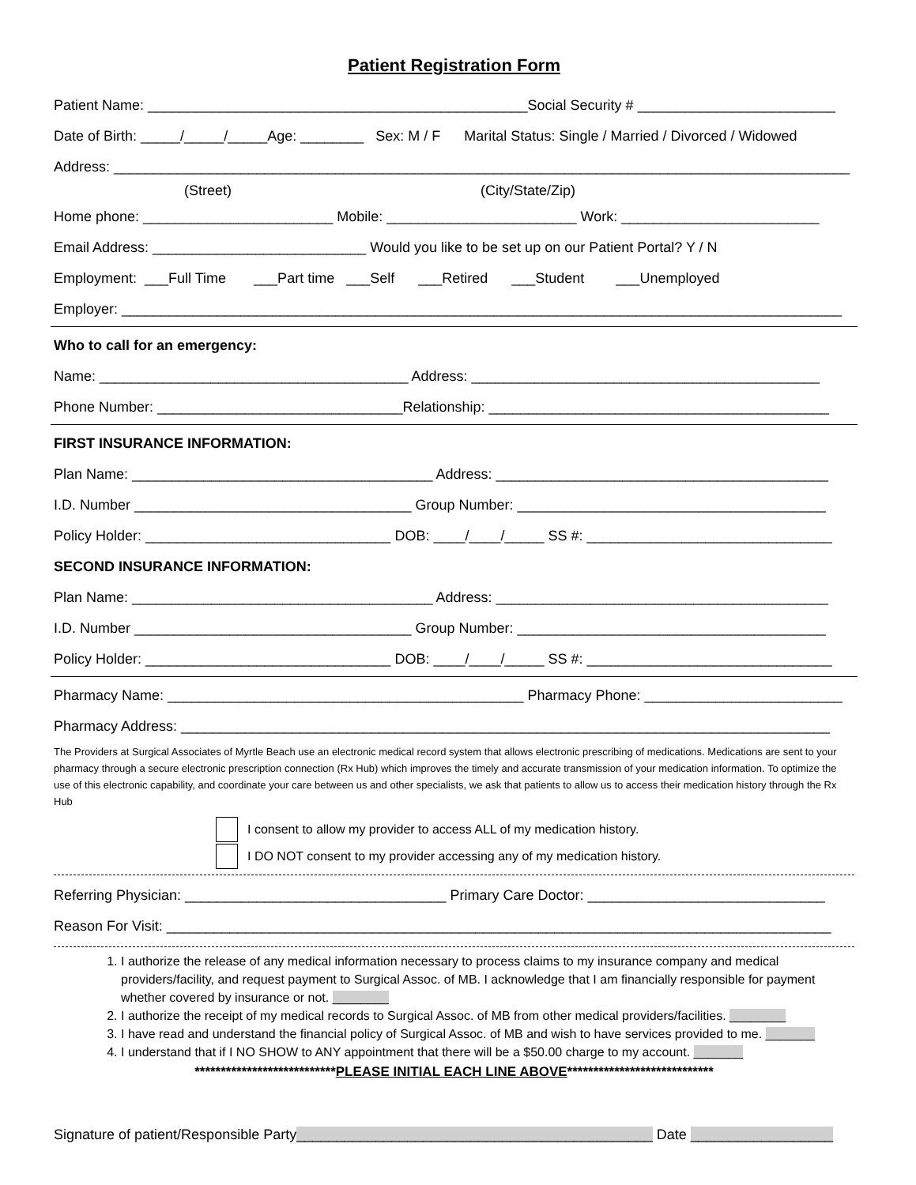Patient Registration Form
Patient Name: ________________________________________________Social Security # _________________________
Date of Birth: _____/_____/_____Age: ________ Sex: M / F Marital Status: Single / Married / Divorced / Widowed
Address: _____________________________________________________________________________________________
(Street) (City/State/Zip)
Home phone: ________________________ Mobile: ________________________ Work: _________________________
Email Address: ___________________________ Would you like to be set up on our Patient Portal? Y / N
Employment: ___Full Time ___Part time ___Self ___Retired ___Student ___Unemployed
Employer: ___________________________________________________________________________________________
Who to call for an emergency:
Name: _______________________________________ Address: ____________________________________________
Phone Number: _______________________________Relationship: ___________________________________________
FIRST INSURANCE INFORMATION:
Plan Name: ______________________________________ Address: __________________________________________
I.D. Number ___________________________________ Group Number: _______________________________________
Policy Holder: _______________________________ DOB: ____/____/_____ SS #: _______________________________
SECOND INSURANCE INFORMATION:
Plan Name: ______________________________________ Address: __________________________________________
I.D. Number ___________________________________ Group Number: _______________________________________
Policy Holder: _______________________________ DOB: ____/____/_____ SS #: _______________________________
Pharmacy Name: _____________________________________________ Pharmacy Phone: _________________________
Pharmacy Address: __________________________________________________________________________________
The Providers at Surgical Associates of Myrtle Beach use an electronic medical record system that allows electronic prescribing of medications. Medications are sent to your pharmacy through a secure electronic prescription connection (Rx Hub) which improves the timely and accurate transmission of your medication information. To optimize the use of this electronic capability, and coordinate your care between us and other specialists, we ask that patients to allow us to access their medication history through the Rx Hub
I consent to allow my provider to access ALL of my medication history.
I DO NOT consent to my provider accessing any of my medication history.
Referring Physician: _________________________________ Primary Care Doctor: ______________________________
Reason For Visit: ____________________________________________________________________________________
1. I authorize the release of any medical information necessary to process claims to my insurance company and medical providers/facility, and request payment to Surgical Assoc. of MB. I acknowledge that I am financially responsible for payment whether covered by insurance or not. ________
2. I authorize the receipt of my medical records to Surgical Assoc. of MB from other medical providers/facilities. ________
3. I have read and understand the financial policy of Surgical Assoc. of MB and wish to have services provided to me. _______
4. I understand that if I NO SHOW to ANY appointment that there will be a $50.00 charge to my account. _______
***************************PLEASE INITIAL EACH LINE ABOVE****************************
Signature of patient/Responsible Party_____________________________________________ Date __________________